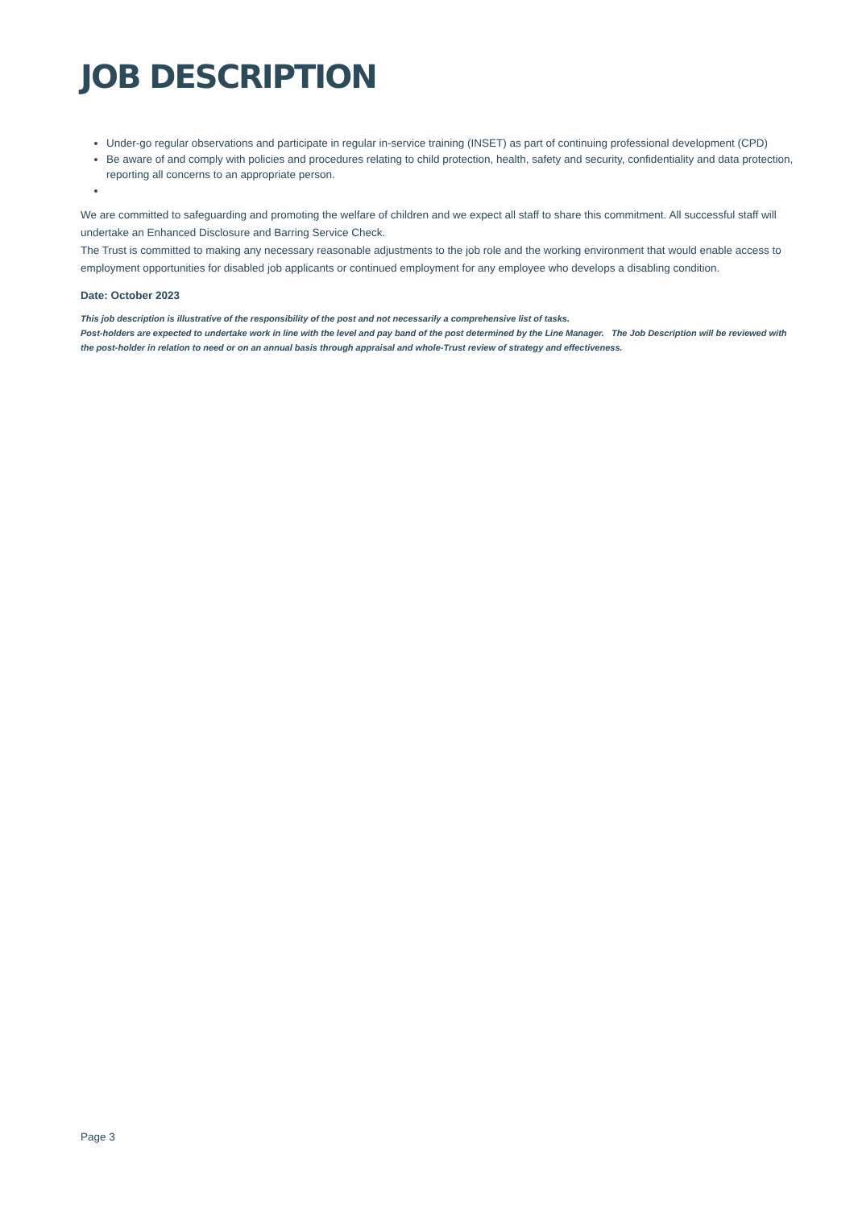JOB DESCRIPTION
Under-go regular observations and participate in regular in-service training (INSET) as part of continuing professional development (CPD)
Be aware of and comply with policies and procedures relating to child protection, health, safety and security, confidentiality and data protection, reporting all concerns to an appropriate person.
We are committed to safeguarding and promoting the welfare of children and we expect all staff to share this commitment. All successful staff will undertake an Enhanced Disclosure and Barring Service Check.
The Trust is committed to making any necessary reasonable adjustments to the job role and the working environment that would enable access to employment opportunities for disabled job applicants or continued employment for any employee who develops a disabling condition.
Date: October 2023
This job description is illustrative of the responsibility of the post and not necessarily a comprehensive list of tasks.
Post-holders are expected to undertake work in line with the level and pay band of the post determined by the Line Manager. The Job Description will be reviewed with the post-holder in relation to need or on an annual basis through appraisal and whole-Trust review of strategy and effectiveness.
Page 3